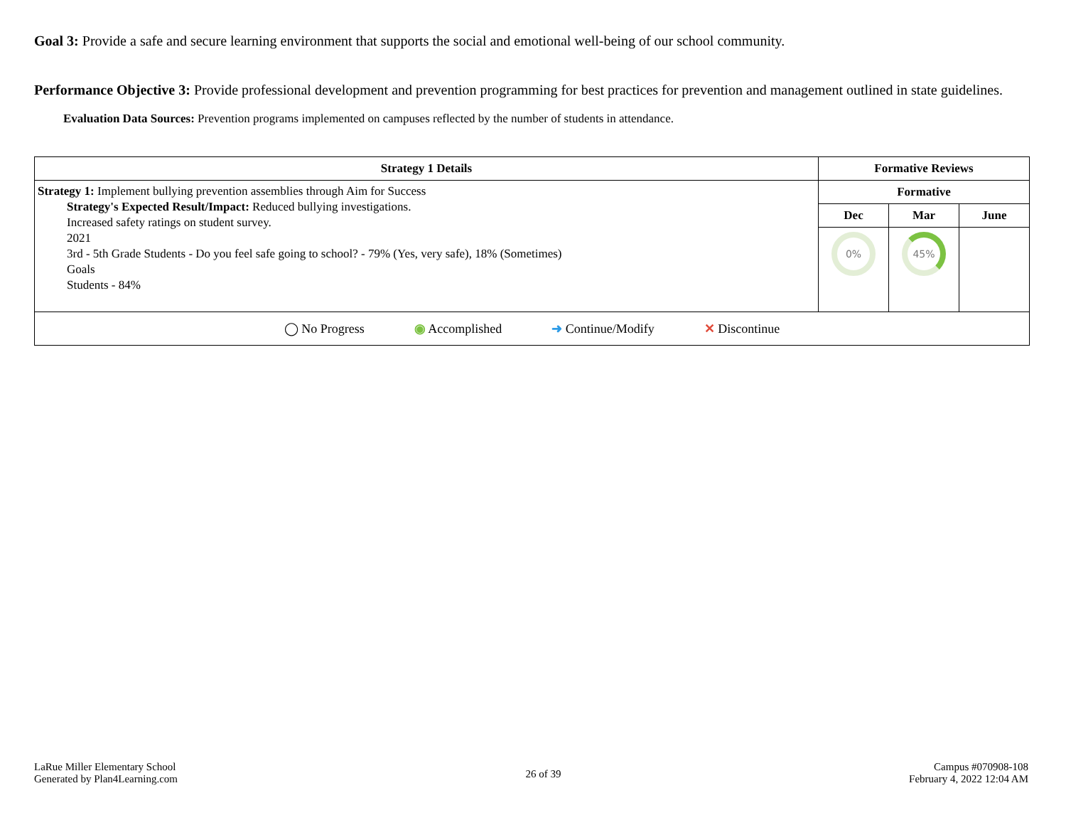Goal 3: Provide a safe and secure learning environment that supports the social and emotional well-being of our school community.
Performance Objective 3: Provide professional development and prevention programming for best practices for prevention and management outlined in state guidelines.
Evaluation Data Sources: Prevention programs implemented on campuses reflected by the number of students in attendance.
| Strategy 1 Details | Formative Reviews | | |
| --- | --- | --- | --- |
| Strategy 1: Implement bullying prevention assemblies through Aim for Success Strategy's Expected Result/Impact: Reduced bullying investigations. Increased safety ratings on student survey. 2021 3rd - 5th Grade Students - Do you feel safe going to school? - 79% (Yes, very safe), 18% (Sometimes) Goals Students - 84% | Formative | | |
| | Dec | Mar | June |
| | 0% | 45% | |
| ◯ No Progress ◉ Accomplished ➜ Continue/Modify ✕ Discontinue | | | |
LaRue Miller Elementary School
Generated by Plan4Learning.com
26 of 39
Campus #070908-108
February 4, 2022 12:04 AM